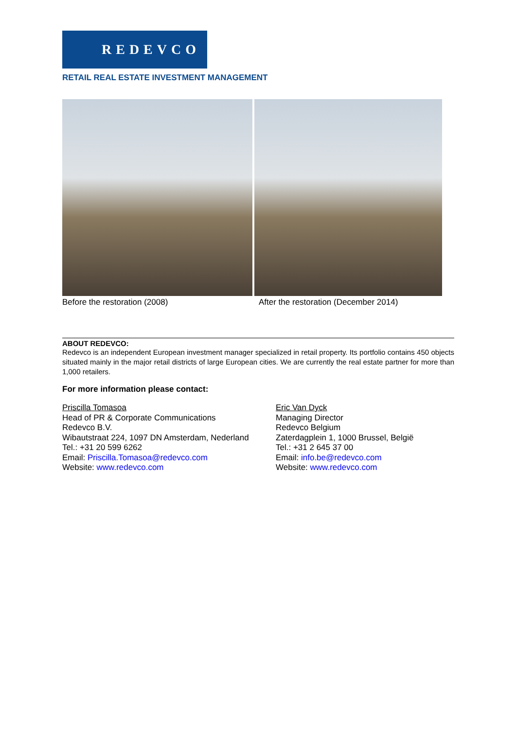REDEVCO
RETAIL REAL ESTATE INVESTMENT MANAGEMENT
Before the restoration (2008)
After the restoration (December 2014)
ABOUT REDEVCO:
Redevco is an independent European investment manager specialized in retail property. Its portfolio contains 450 objects situated mainly in the major retail districts of large European cities. We are currently the real estate partner for more than 1,000 retailers.
For more information please contact:
Priscilla Tomasoa
Head of PR & Corporate Communications
Redevco B.V.
Wibautstraat 224, 1097 DN Amsterdam, Nederland
Tel.: +31 20 599 6262
Email: Priscilla.Tomasoa@redevco.com
Website: www.redevco.com
Eric Van Dyck
Managing Director
Redevco Belgium
Zaterdagplein 1, 1000 Brussel, België
Tel.: +31 2 645 37 00
Email: info.be@redevco.com
Website: www.redevco.com